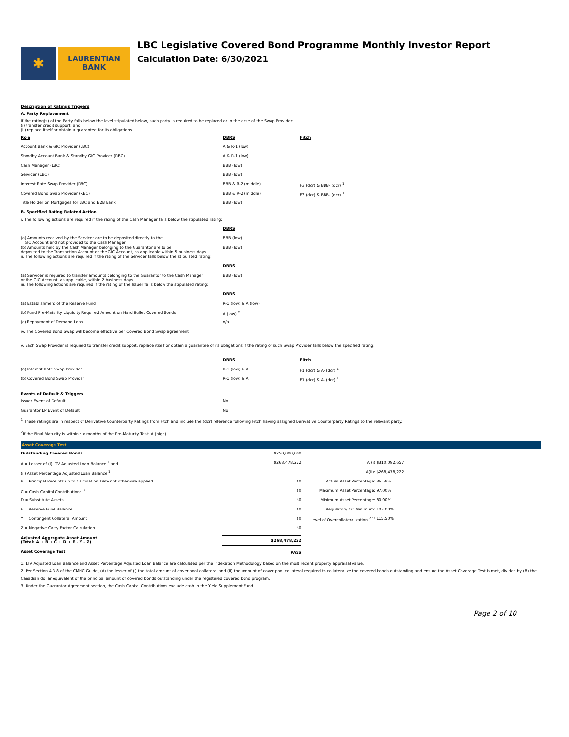✱
LAURENTIAN
BANK
LBC Legislative Covered Bond Programme Monthly Investor Report
Calculation Date: 6/30/2021
Description of Ratings Triggers
A. Party Replacement
If the rating(s) of the Party falls below the level stipulated below, such party is required to be replaced or in the case of the Swap Provider:
(i) transfer credit support; and
(ii) replace itself or obtain a guarantee for its obligations.
| Role | DBRS | Fitch |
| --- | --- | --- |
| Account Bank & GIC Provider (LBC) | A & R-1 (low) | |
| Standby Account Bank & Standby GIC Provider (RBC) | A & R-1 (low) | |
| Cash Manager (LBC) | BBB (low) | |
| Servicer (LBC) | BBB (low) | |
| Interest Rate Swap Provider (RBC) | BBB & R-2 (middle) | F3 (dcr) & BBB- (dcr) <sup>1</sup> |
| Covered Bond Swap Provider (RBC) | BBB & R-2 (middle) | F3 (dcr) & BBB- (dcr) <sup>1</sup> |
| Title Holder on Mortgages for LBC and B2B Bank | BBB (low) | |
B. Specified Rating Related Action
| i. The following actions are required if the rating of the Cash Manager falls below the stipulated rating: | |
| | DBRS |
| (a) Amounts received by the Servicer are to be deposited directly to the GIC Account and not provided to the Cash Manager | BBB (low) |
| (b) Amounts held by the Cash Manager belonging to the Guarantor are to be deposited to the Transaction Account or the GIC Account, as applicable within 5 business days | BBB (low) |
| ii. The following actions are required if the rating of the Servicer falls below the stipulated rating: | |
| | DBRS |
| (a) Servicer is required to transfer amounts belonging to the Guarantor to the Cash Manager or the GIC Account, as applicable, within 2 business days | BBB (low) |
| iii. The following actions are required if the rating of the Issuer falls below the stipulated rating: | |
| | DBRS |
| (a) Establishment of the Reserve Fund | R-1 (low) & A (low) |
| (b) Fund Pre-Maturity Liquidity Required Amount on Hard Bullet Covered Bonds | A (low) <sup>2</sup> |
| (c) Repayment of Demand Loan | n/a |
| iv. The Covered Bond Swap will become effective per Covered Bond Swap agreement | |
v. Each Swap Provider is required to transfer credit support, replace itself or obtain a guarantee of its obligations if the rating of such Swap Provider falls below the specified rating:
| | DBRS | Fitch |
| --- | --- | --- |
| (a) Interest Rate Swap Provider | R-1 (low) & A | F1 (dcr) & A- (dcr) <sup>1</sup> |
| (b) Covered Bond Swap Provider | R-1 (low) & A | F1 (dcr) & A- (dcr) <sup>1</sup> |
Events of Default & Triggers
| Issuer Event of Default | No |
| Guarantor LP Event of Default | No |
<sup>1</sup> These ratings are in respect of Derivative Counterparty Ratings from Fitch and include the (dcr) reference following Fitch having assigned Derivative Counterparty Ratings to the relevant party.
<sup>2</sup> If the Final Maturity is within six months of the Pre-Maturity Test: A (high).
Asset Coverage Test
| Outstanding Covered Bonds | $250,000,000 | | |
| A = Lesser of (i) LTV Adjusted Loan Balance <sup>1</sup> and | $268,478,222 | A (i) | $310,092,657 |
| (ii) Asset Percentage Adjusted Loan Balance <sup>1</sup> | | A(ii): | $268,478,222 |
| B = Principal Receipts up to Calculation Date not otherwise applied | $0 | Actual Asset Percentage: | 86.58% |
| C = Cash Capital Contributions <sup>3</sup> | $0 | Maximum Asset Percentage: | 97.00% |
| D = Substitute Assets | $0 | Minimum Asset Percentage: | 80.00% |
| E = Reserve Fund Balance | $0 | Regulatory OC Minimum: | 103.00% |
| Y = Contingent Collateral Amount | $0 | Level of Overcollateralization <sup>2 '3</sup> | 115.50% |
| Z = Negative Carry Factor Calculation | $0 | | |
| Adjusted Aggregate Asset Amount (Total: A + B + C + D + E - Y - Z) | $268,478,222 | | |
| Asset Coverage Test | PASS | | |
1. LTV Adjusted Loan Balance and Asset Percentage Adjusted Loan Balance are calculated per the Indexation Methodology based on the most recent property appraisal value.
2. Per Section 4.3.8 of the CMHC Guide, (A) the lesser of (i) the total amount of cover pool collateral and (ii) the amount of cover pool collateral required to collateralize the covered bonds outstanding and ensure the Asset Coverage Test is met, divided by (B) the Canadian dollar equivalent of the principal amount of covered bonds outstanding under the registered covered bond program.
3. Under the Guarantor Agreement section, the Cash Capital Contributions exclude cash in the Yield Supplement Fund.
Page 2 of 10